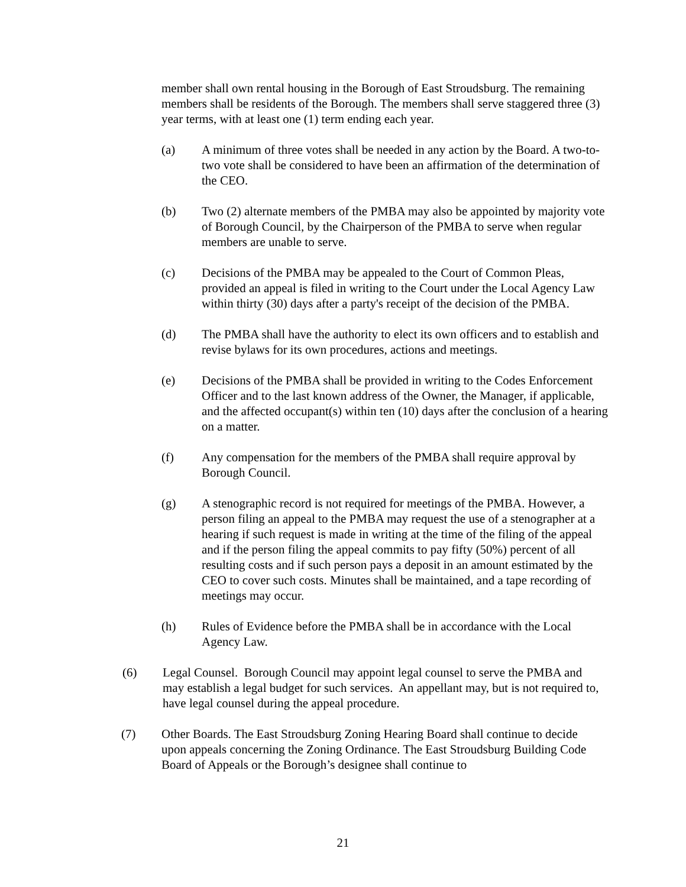member shall own rental housing in the Borough of East Stroudsburg. The remaining members shall be residents of the Borough. The members shall serve staggered three (3) year terms, with at least one (1) term ending each year.
(a) A minimum of three votes shall be needed in any action by the Board. A two-to-two vote shall be considered to have been an affirmation of the determination of the CEO.
(b) Two (2) alternate members of the PMBA may also be appointed by majority vote of Borough Council, by the Chairperson of the PMBA to serve when regular members are unable to serve.
(c) Decisions of the PMBA may be appealed to the Court of Common Pleas, provided an appeal is filed in writing to the Court under the Local Agency Law within thirty (30) days after a party's receipt of the decision of the PMBA.
(d) The PMBA shall have the authority to elect its own officers and to establish and revise bylaws for its own procedures, actions and meetings.
(e) Decisions of the PMBA shall be provided in writing to the Codes Enforcement Officer and to the last known address of the Owner, the Manager, if applicable, and the affected occupant(s) within ten (10) days after the conclusion of a hearing on a matter.
(f) Any compensation for the members of the PMBA shall require approval by Borough Council.
(g) A stenographic record is not required for meetings of the PMBA. However, a person filing an appeal to the PMBA may request the use of a stenographer at a hearing if such request is made in writing at the time of the filing of the appeal and if the person filing the appeal commits to pay fifty (50%) percent of all resulting costs and if such person pays a deposit in an amount estimated by the CEO to cover such costs. Minutes shall be maintained, and a tape recording of meetings may occur.
(h) Rules of Evidence before the PMBA shall be in accordance with the Local Agency Law.
(6) Legal Counsel. Borough Council may appoint legal counsel to serve the PMBA and may establish a legal budget for such services. An appellant may, but is not required to, have legal counsel during the appeal procedure.
(7) Other Boards. The East Stroudsburg Zoning Hearing Board shall continue to decide upon appeals concerning the Zoning Ordinance. The East Stroudsburg Building Code Board of Appeals or the Borough’s designee shall continue to
21